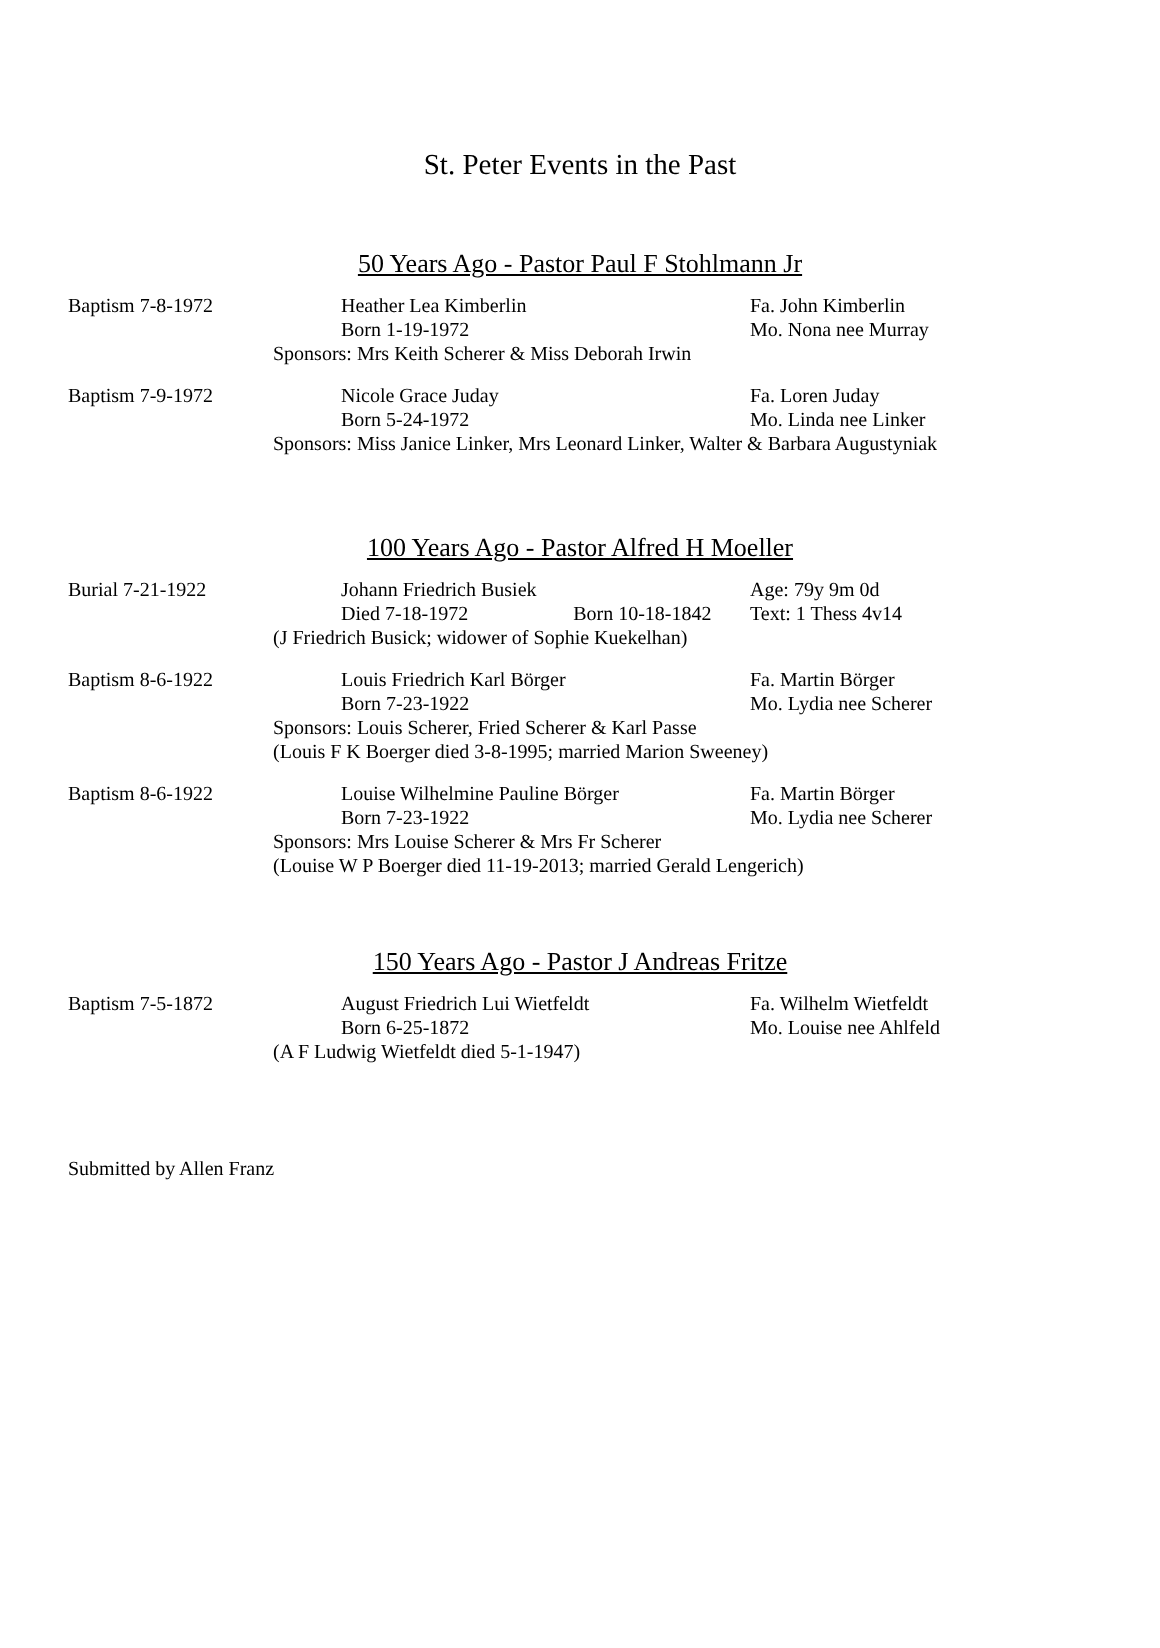St. Peter Events in the Past
50 Years Ago - Pastor Paul F Stohlmann Jr
Baptism 7-8-1972
Heather Lea Kimberlin
Fa. John Kimberlin
Born 1-19-1972
Mo. Nona nee Murray
Sponsors: Mrs Keith Scherer & Miss Deborah Irwin
Baptism 7-9-1972
Nicole Grace Juday
Fa. Loren Juday
Born 5-24-1972
Mo. Linda nee Linker
Sponsors: Miss Janice Linker, Mrs Leonard Linker, Walter & Barbara Augustyniak
100 Years Ago - Pastor Alfred H Moeller
Burial 7-21-1922
Johann Friedrich Busiek
Age: 79y 9m 0d
Died 7-18-1972 Born 10-18-1842
Text: 1 Thess 4v14
(J Friedrich Busick; widower of Sophie Kuekelhan)
Baptism 8-6-1922
Louis Friedrich Karl Börger
Fa. Martin Börger
Born 7-23-1922
Mo. Lydia nee Scherer
Sponsors: Louis Scherer, Fried Scherer & Karl Passe
(Louis F K Boerger died 3-8-1995; married Marion Sweeney)
Baptism 8-6-1922
Louise Wilhelmine Pauline Börger
Fa. Martin Börger
Born 7-23-1922
Mo. Lydia nee Scherer
Sponsors: Mrs Louise Scherer & Mrs Fr Scherer
(Louise W P Boerger died 11-19-2013; married Gerald Lengerich)
150 Years Ago - Pastor J Andreas Fritze
Baptism 7-5-1872
August Friedrich Lui Wietfeldt
Fa. Wilhelm Wietfeldt
Born 6-25-1872
Mo. Louise nee Ahlfeld
(A F Ludwig Wietfeldt died 5-1-1947)
Submitted by Allen Franz